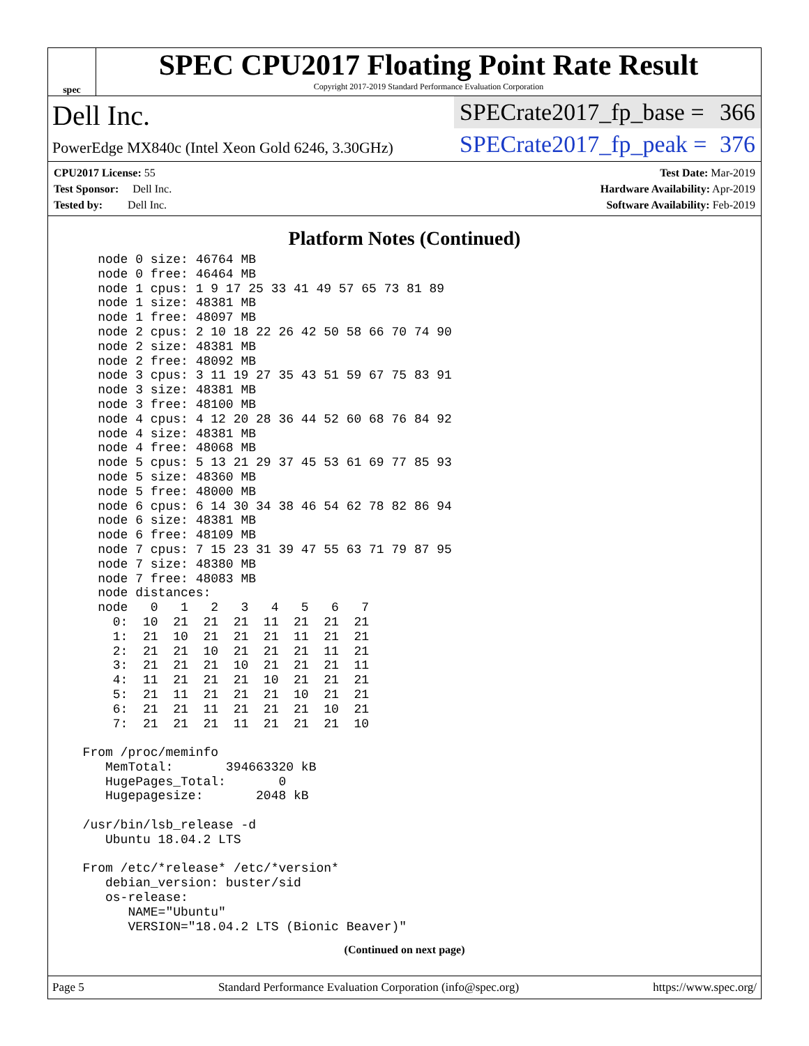spec
SPEC CPU2017 Floating Point Rate Result
Copyright 2017-2019 Standard Performance Evaluation Corporation
Dell Inc.
PowerEdge MX840c (Intel Xeon Gold 6246, 3.30GHz)
SPECrate2017_fp_base = 366
SPECrate2017_fp_peak = 376
CPU2017 License: 55
Test Sponsor: Dell Inc.
Tested by: Dell Inc.
Test Date: Mar-2019
Hardware Availability: Apr-2019
Software Availability: Feb-2019
Platform Notes (Continued)
    node 0 size: 46764 MB
    node 0 free: 46464 MB
    node 1 cpus: 1 9 17 25 33 41 49 57 65 73 81 89
    node 1 size: 48381 MB
    node 1 free: 48097 MB
    node 2 cpus: 2 10 18 22 26 42 50 58 66 70 74 90
    node 2 size: 48381 MB
    node 2 free: 48092 MB
    node 3 cpus: 3 11 19 27 35 43 51 59 67 75 83 91
    node 3 size: 48381 MB
    node 3 free: 48100 MB
    node 4 cpus: 4 12 20 28 36 44 52 60 68 76 84 92
    node 4 size: 48381 MB
    node 4 free: 48068 MB
    node 5 cpus: 5 13 21 29 37 45 53 61 69 77 85 93
    node 5 size: 48360 MB
    node 5 free: 48000 MB
    node 6 cpus: 6 14 30 34 38 46 54 62 78 82 86 94
    node 6 size: 48381 MB
    node 6 free: 48109 MB
    node 7 cpus: 7 15 23 31 39 47 55 63 71 79 87 95
    node 7 size: 48380 MB
    node 7 free: 48083 MB
    node distances:
    node   0   1   2   3   4   5   6   7
      0:  10  21  21  21  11  21  21  21
      1:  21  10  21  21  21  11  21  21
      2:  21  21  10  21  21  21  11  21
      3:  21  21  21  10  21  21  21  11
      4:  11  21  21  21  10  21  21  21
      5:  21  11  21  21  21  10  21  21
      6:  21  21  11  21  21  21  10  21
      7:  21  21  21  11  21  21  21  10

  From /proc/meminfo
     MemTotal:       394663320 kB
     HugePages_Total:       0
     Hugepagesize:       2048 kB

  /usr/bin/lsb_release -d
     Ubuntu 18.04.2 LTS

  From /etc/*release* /etc/*version*
     debian_version: buster/sid
     os-release:
        NAME="Ubuntu"
        VERSION="18.04.2 LTS (Bionic Beaver)"
(Continued on next page)
Page 5 Standard Performance Evaluation Corporation (info@spec.org) https://www.spec.org/